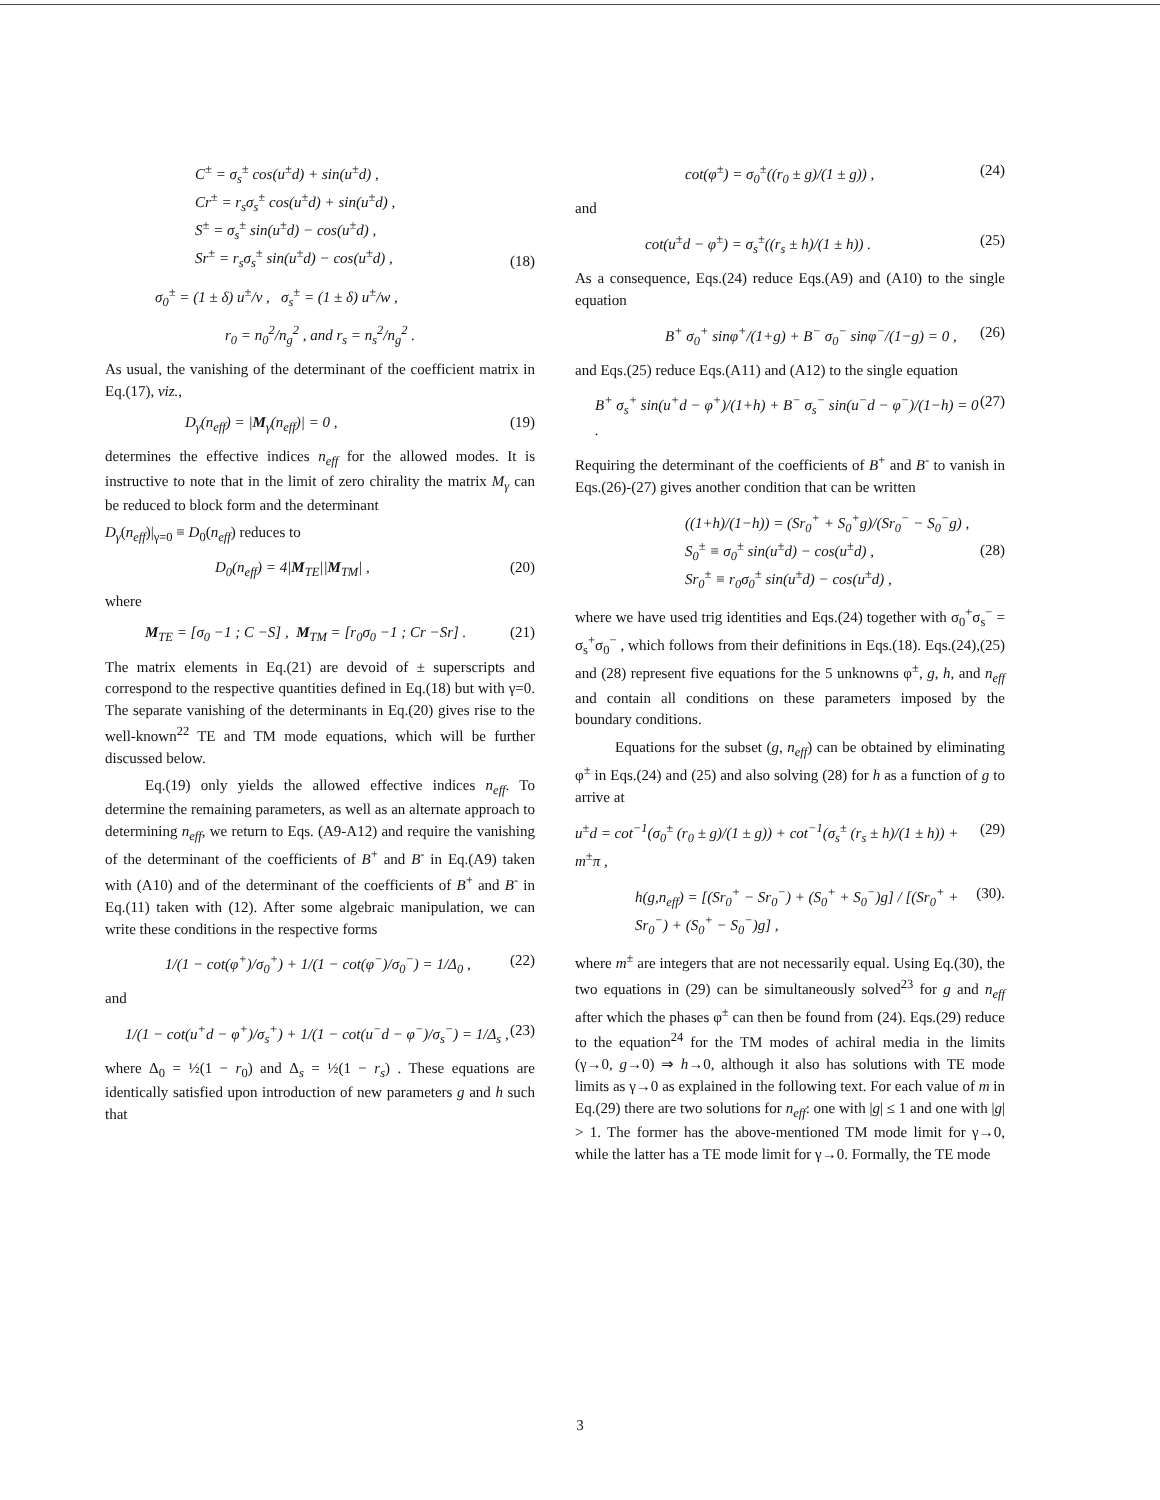C<sup>±</sup> = σ<sub>s</sub><sup>±</sup> cos(u<sup>±</sup>d) + sin(u<sup>±</sup>d) ,
Cr<sup>±</sup> = r<sub>s</sub>σ<sub>s</sub><sup>±</sup> cos(u<sup>±</sup>d) + sin(u<sup>±</sup>d) ,
S<sup>±</sup> = σ<sub>s</sub><sup>±</sup> sin(u<sup>±</sup>d) − cos(u<sup>±</sup>d) ,
Sr<sup>±</sup> = r<sub>s</sub>σ<sub>s</sub><sup>±</sup> sin(u<sup>±</sup>d) − cos(u<sup>±</sup>d) , (18)
σ<sub>0</sub><sup>±</sup> = (1 ± δ) u<sup>±</sup>/v , σ<sub>s</sub><sup>±</sup> = (1 ± δ) u<sup>±</sup>/w ,
r<sub>0</sub> = n<sub>0</sub><sup>2</sup>/n<sub>g</sub><sup>2</sup> , and r<sub>s</sub> = n<sub>s</sub><sup>2</sup>/n<sub>g</sub><sup>2</sup> .
As usual, the vanishing of the determinant of the coefficient matrix in Eq.(17), viz.,
D<sub>γ</sub>(n<sub>eff</sub>) = |M<sub>γ</sub>(n<sub>eff</sub>)| = 0 , (19)
determines the effective indices n<sub>eff</sub> for the allowed modes. It is instructive to note that in the limit of zero chirality the matrix M<sub>γ</sub> can be reduced to block form and the determinant
D<sub>γ</sub>(n<sub>eff</sub>)|<sub>γ=0</sub> ≡ D<sub>0</sub>(n<sub>eff</sub>) reduces to
D<sub>0</sub>(n<sub>eff</sub>) = 4|M<sub>TE</sub>||M<sub>TM</sub>| , (20)
where
M<sub>TE</sub> = [σ<sub>0</sub> −1 ; C −S] , M<sub>TM</sub> = [r<sub>0</sub>σ<sub>0</sub> −1 ; Cr −Sr] . (21)
The matrix elements in Eq.(21) are devoid of ± superscripts and correspond to the respective quantities defined in Eq.(18) but with γ=0. The separate vanishing of the determinants in Eq.(20) gives rise to the well-known<sup>22</sup> TE and TM mode equations, which will be further discussed below.
Eq.(19) only yields the allowed effective indices n<sub>eff</sub>. To determine the remaining parameters, as well as an alternate approach to determining n<sub>eff</sub>, we return to Eqs. (A9-A12) and require the vanishing of the determinant of the coefficients of B<sup>+</sup> and B<sup>-</sup> in Eq.(A9) taken with (A10) and of the determinant of the coefficients of B<sup>+</sup> and B<sup>-</sup> in Eq.(11) taken with (12). After some algebraic manipulation, we can write these conditions in the respective forms
1/(1 − cot(φ<sup>+</sup>)/σ<sub>0</sub><sup>+</sup>) + 1/(1 − cot(φ<sup>−</sup>)/σ<sub>0</sub><sup>−</sup>) = 1/Δ<sub>0</sub> , (22)
and
1/(1 − cot(u<sup>+</sup>d − φ<sup>+</sup>)/σ<sub>s</sub><sup>+</sup>) + 1/(1 − cot(u<sup>−</sup>d − φ<sup>−</sup>)/σ<sub>s</sub><sup>−</sup>) = 1/Δ<sub>s</sub> , (23)
where Δ<sub>0</sub> = ½(1 − r<sub>0</sub>) and Δ<sub>s</sub> = ½(1 − r<sub>s</sub>) . These equations are identically satisfied upon introduction of new parameters g and h such that
cot(φ<sup>±</sup>) = σ<sub>0</sub><sup>±</sup>((r<sub>0</sub> ± g)/(1 ± g)) , (24)
and
cot(u<sup>±</sup>d − φ<sup>±</sup>) = σ<sub>s</sub><sup>±</sup>((r<sub>s</sub> ± h)/(1 ± h)) . (25)
As a consequence, Eqs.(24) reduce Eqs.(A9) and (A10) to the single equation
B<sup>+</sup> σ<sub>0</sub><sup>+</sup> sinφ<sup>+</sup>/(1+g) + B<sup>−</sup> σ<sub>0</sub><sup>−</sup> sinφ<sup>−</sup>/(1−g) = 0 , (26)
and Eqs.(25) reduce Eqs.(A11) and (A12) to the single equation
B<sup>+</sup> σ<sub>s</sub><sup>+</sup> sin(u<sup>+</sup>d − φ<sup>+</sup>)/(1+h) + B<sup>−</sup> σ<sub>s</sub><sup>−</sup> sin(u<sup>−</sup>d − φ<sup>−</sup>)/(1−h) = 0 . (27)
Requiring the determinant of the coefficients of B<sup>+</sup> and B<sup>-</sup> to vanish in Eqs.(26)-(27) gives another condition that can be written
((1+h)/(1−h)) = (Sr<sub>0</sub><sup>+</sup> + S<sub>0</sub><sup>+</sup>g)/(Sr<sub>0</sub><sup>−</sup> − S<sub>0</sub><sup>−</sup>g) ,
S<sub>0</sub><sup>±</sup> ≡ σ<sub>0</sub><sup>±</sup> sin(u<sup>±</sup>d) − cos(u<sup>±</sup>d) ,
Sr<sub>0</sub><sup>±</sup> ≡ r<sub>0</sub>σ<sub>0</sub><sup>±</sup> sin(u<sup>±</sup>d) − cos(u<sup>±</sup>d) , (28)
where we have used trig identities and Eqs.(24) together with σ<sub>0</sub><sup>+</sup>σ<sub>s</sub><sup>−</sup> = σ<sub>s</sub><sup>+</sup>σ<sub>0</sub><sup>−</sup> , which follows from their definitions in Eqs.(18). Eqs.(24),(25) and (28) represent five equations for the 5 unknowns φ<sup>±</sup>, g, h, and n<sub>eff</sub> and contain all conditions on these parameters imposed by the boundary conditions.
Equations for the subset (g, n<sub>eff</sub>) can be obtained by eliminating φ<sup>±</sup> in Eqs.(24) and (25) and also solving (28) for h as a function of g to arrive at
u<sup>±</sup>d = cot<sup>−1</sup>(σ<sub>0</sub><sup>±</sup> (r<sub>0</sub> ± g)/(1 ± g)) + cot<sup>−1</sup>(σ<sub>s</sub><sup>±</sup> (r<sub>s</sub> ± h)/(1 ± h)) + m<sup>±</sup>π , (29)
h(g,n<sub>eff</sub>) = [(Sr<sub>0</sub><sup>+</sup> − Sr<sub>0</sub><sup>−</sup>) + (S<sub>0</sub><sup>+</sup> + S<sub>0</sub><sup>−</sup>)g] / [(Sr<sub>0</sub><sup>+</sup> + Sr<sub>0</sub><sup>−</sup>) + (S<sub>0</sub><sup>+</sup> − S<sub>0</sub><sup>−</sup>)g] , (30).
where m<sup>±</sup> are integers that are not necessarily equal. Using Eq.(30), the two equations in (29) can be simultaneously solved<sup>23</sup> for g and n<sub>eff</sub> after which the phases φ<sup>±</sup> can then be found from (24). Eqs.(29) reduce to the equation<sup>24</sup> for the TM modes of achiral media in the limits (γ→0, g→0) ⇒ h→0, although it also has solutions with TE mode limits as γ→0 as explained in the following text. For each value of m in Eq.(29) there are two solutions for n<sub>eff</sub>: one with |g| ≤ 1 and one with |g| > 1. The former has the above-mentioned TM mode limit for γ→0, while the latter has a TE mode limit for γ→0. Formally, the TE mode
3